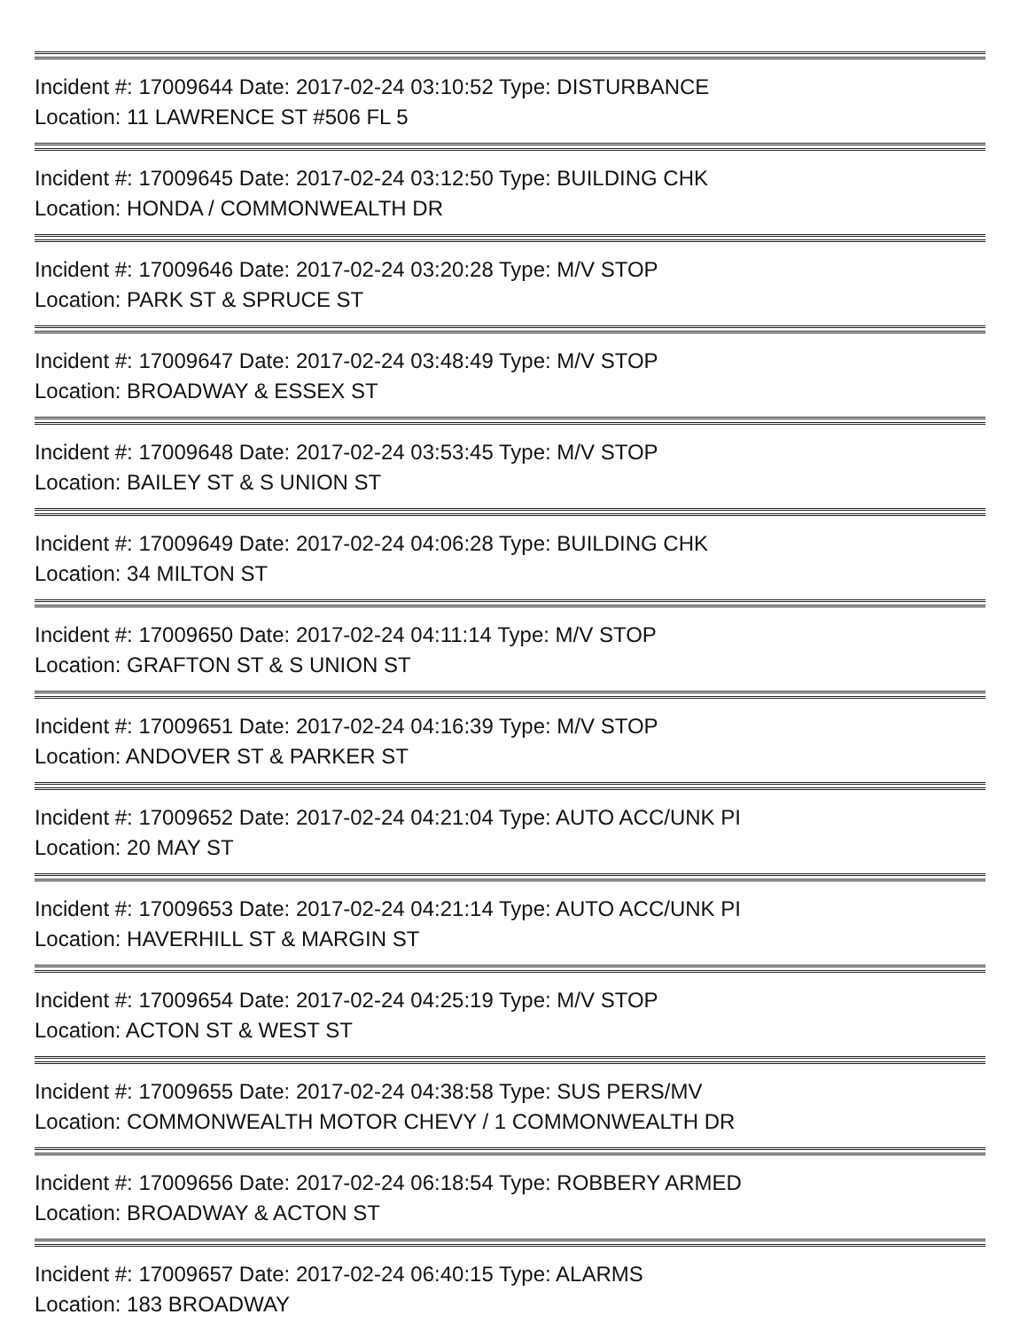Incident #: 17009644 Date: 2017-02-24 03:10:52 Type: DISTURBANCE
Location: 11 LAWRENCE ST #506 FL 5
Incident #: 17009645 Date: 2017-02-24 03:12:50 Type: BUILDING CHK
Location: HONDA / COMMONWEALTH DR
Incident #: 17009646 Date: 2017-02-24 03:20:28 Type: M/V STOP
Location: PARK ST & SPRUCE ST
Incident #: 17009647 Date: 2017-02-24 03:48:49 Type: M/V STOP
Location: BROADWAY & ESSEX ST
Incident #: 17009648 Date: 2017-02-24 03:53:45 Type: M/V STOP
Location: BAILEY ST & S UNION ST
Incident #: 17009649 Date: 2017-02-24 04:06:28 Type: BUILDING CHK
Location: 34 MILTON ST
Incident #: 17009650 Date: 2017-02-24 04:11:14 Type: M/V STOP
Location: GRAFTON ST & S UNION ST
Incident #: 17009651 Date: 2017-02-24 04:16:39 Type: M/V STOP
Location: ANDOVER ST & PARKER ST
Incident #: 17009652 Date: 2017-02-24 04:21:04 Type: AUTO ACC/UNK PI
Location: 20 MAY ST
Incident #: 17009653 Date: 2017-02-24 04:21:14 Type: AUTO ACC/UNK PI
Location: HAVERHILL ST & MARGIN ST
Incident #: 17009654 Date: 2017-02-24 04:25:19 Type: M/V STOP
Location: ACTON ST & WEST ST
Incident #: 17009655 Date: 2017-02-24 04:38:58 Type: SUS PERS/MV
Location: COMMONWEALTH MOTOR CHEVY / 1 COMMONWEALTH DR
Incident #: 17009656 Date: 2017-02-24 06:18:54 Type: ROBBERY ARMED
Location: BROADWAY & ACTON ST
Incident #: 17009657 Date: 2017-02-24 06:40:15 Type: ALARMS
Location: 183 BROADWAY